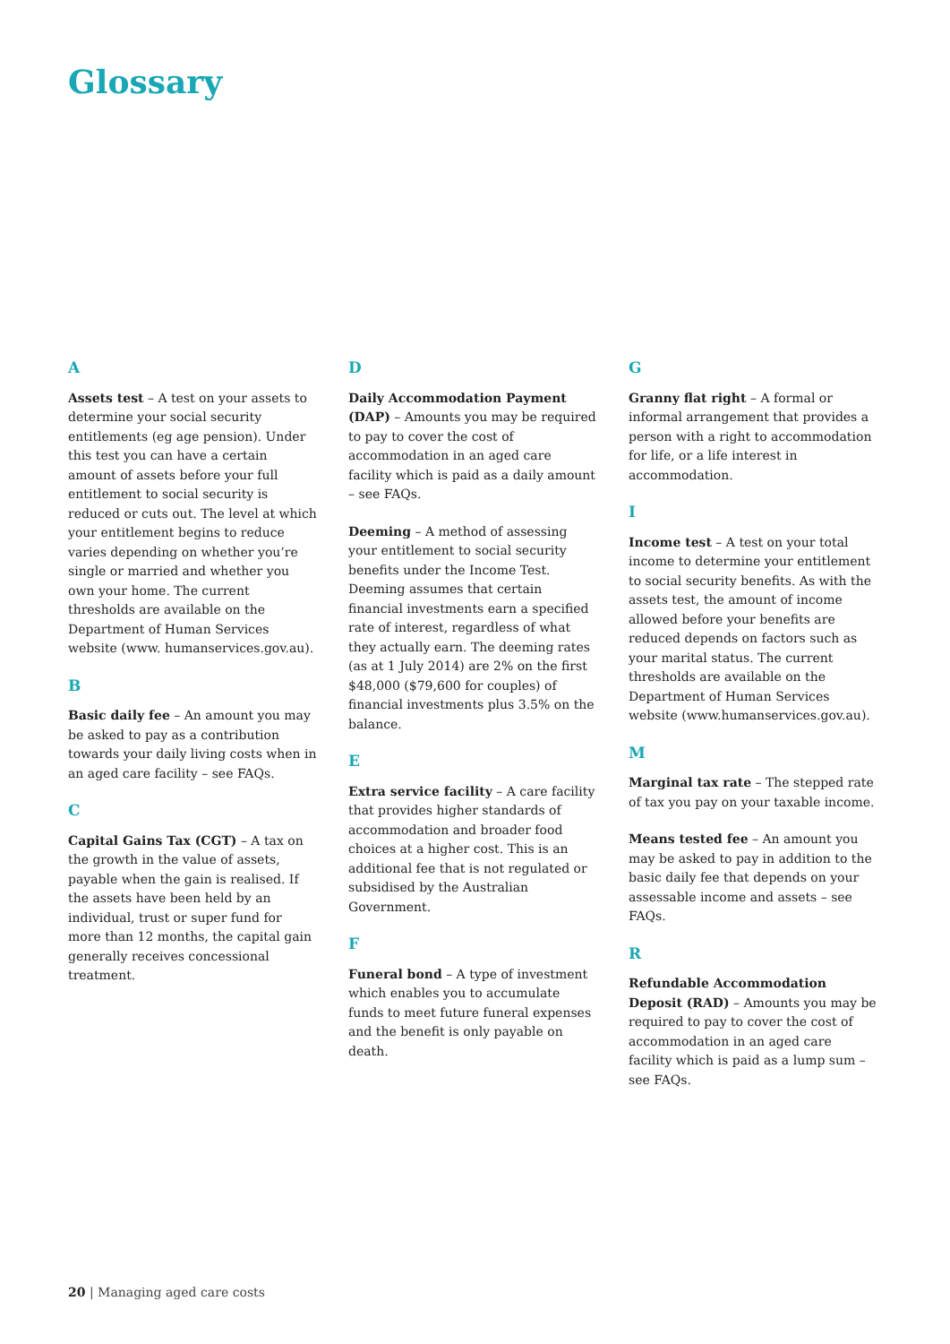Glossary
A
Assets test – A test on your assets to determine your social security entitlements (eg age pension). Under this test you can have a certain amount of assets before your full entitlement to social security is reduced or cuts out. The level at which your entitlement begins to reduce varies depending on whether you’re single or married and whether you own your home. The current thresholds are available on the Department of Human Services website (www. humanservices.gov.au).
B
Basic daily fee – An amount you may be asked to pay as a contribution towards your daily living costs when in an aged care facility – see FAQs.
C
Capital Gains Tax (CGT) – A tax on the growth in the value of assets, payable when the gain is realised. If the assets have been held by an individual, trust or super fund for more than 12 months, the capital gain generally receives concessional treatment.
D
Daily Accommodation Payment (DAP) – Amounts you may be required to pay to cover the cost of accommodation in an aged care facility which is paid as a daily amount – see FAQs.
Deeming – A method of assessing your entitlement to social security benefits under the Income Test. Deeming assumes that certain financial investments earn a specified rate of interest, regardless of what they actually earn. The deeming rates (as at 1 July 2014) are 2% on the first $48,000 ($79,600 for couples) of financial investments plus 3.5% on the balance.
E
Extra service facility – A care facility that provides higher standards of accommodation and broader food choices at a higher cost. This is an additional fee that is not regulated or subsidised by the Australian Government.
F
Funeral bond – A type of investment which enables you to accumulate funds to meet future funeral expenses and the benefit is only payable on death.
G
Granny flat right – A formal or informal arrangement that provides a person with a right to accommodation for life, or a life interest in accommodation.
I
Income test – A test on your total income to determine your entitlement to social security benefits. As with the assets test, the amount of income allowed before your benefits are reduced depends on factors such as your marital status. The current thresholds are available on the Department of Human Services website (www.humanservices.gov.au).
M
Marginal tax rate – The stepped rate of tax you pay on your taxable income.
Means tested fee – An amount you may be asked to pay in addition to the basic daily fee that depends on your assessable income and assets – see FAQs.
R
Refundable Accommodation Deposit (RAD) – Amounts you may be required to pay to cover the cost of accommodation in an aged care facility which is paid as a lump sum – see FAQs.
20 | Managing aged care costs